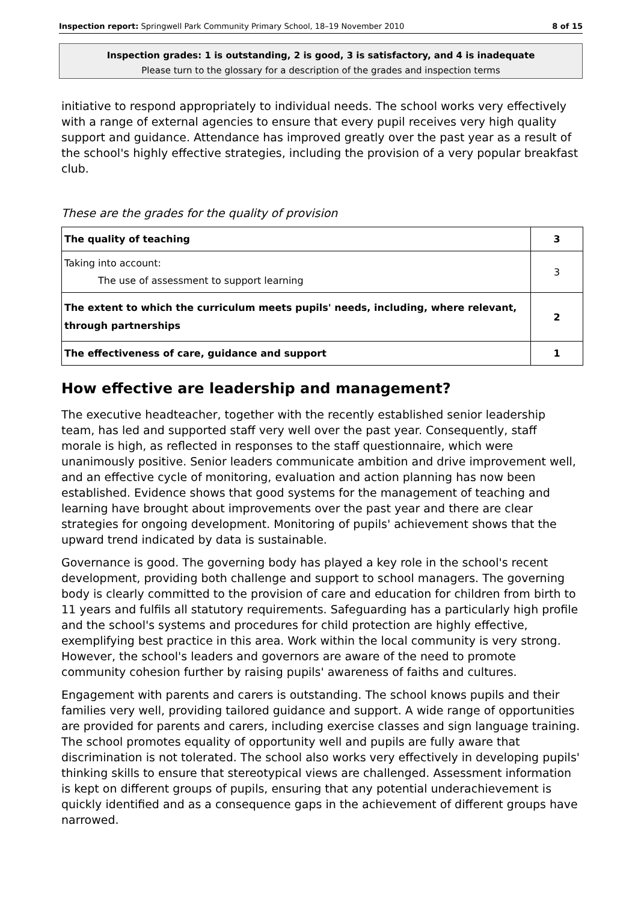Inspection report: Springwell Park Community Primary School, 18–19 November 2010 8 of 15
Inspection grades: 1 is outstanding, 2 is good, 3 is satisfactory, and 4 is inadequate
Please turn to the glossary for a description of the grades and inspection terms
initiative to respond appropriately to individual needs. The school works very effectively with a range of external agencies to ensure that every pupil receives very high quality support and guidance. Attendance has improved greatly over the past year as a result of the school's highly effective strategies, including the provision of a very popular breakfast club.
These are the grades for the quality of provision
| The quality of teaching | 3 |
| Taking into account: The use of assessment to support learning | 3 |
| The extent to which the curriculum meets pupils' needs, including, where relevant, through partnerships | 2 |
| The effectiveness of care, guidance and support | 1 |
How effective are leadership and management?
The executive headteacher, together with the recently established senior leadership team, has led and supported staff very well over the past year. Consequently, staff morale is high, as reflected in responses to the staff questionnaire, which were unanimously positive. Senior leaders communicate ambition and drive improvement well, and an effective cycle of monitoring, evaluation and action planning has now been established. Evidence shows that good systems for the management of teaching and learning have brought about improvements over the past year and there are clear strategies for ongoing development. Monitoring of pupils' achievement shows that the upward trend indicated by data is sustainable.
Governance is good. The governing body has played a key role in the school's recent development, providing both challenge and support to school managers. The governing body is clearly committed to the provision of care and education for children from birth to 11 years and fulfils all statutory requirements. Safeguarding has a particularly high profile and the school's systems and procedures for child protection are highly effective, exemplifying best practice in this area. Work within the local community is very strong. However, the school's leaders and governors are aware of the need to promote community cohesion further by raising pupils' awareness of faiths and cultures.
Engagement with parents and carers is outstanding. The school knows pupils and their families very well, providing tailored guidance and support. A wide range of opportunities are provided for parents and carers, including exercise classes and sign language training. The school promotes equality of opportunity well and pupils are fully aware that discrimination is not tolerated. The school also works very effectively in developing pupils' thinking skills to ensure that stereotypical views are challenged. Assessment information is kept on different groups of pupils, ensuring that any potential underachievement is quickly identified and as a consequence gaps in the achievement of different groups have narrowed.